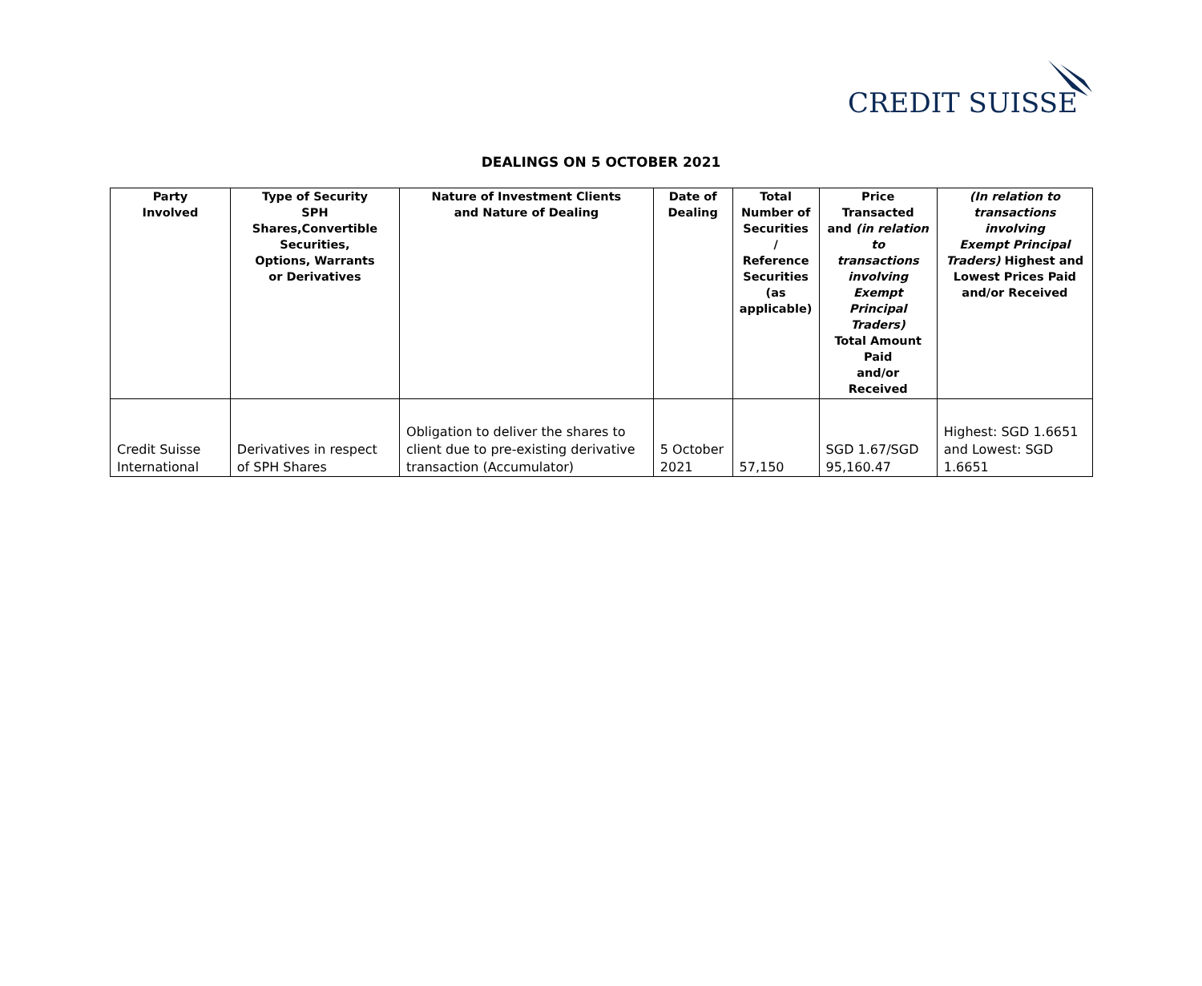CREDIT SUISSE
DEALINGS ON 5 OCTOBER 2021
| Party Involved | Type of Security SPH Shares,Convertible Securities, Options, Warrants or Derivatives | Nature of Investment Clients and Nature of Dealing | Date of Dealing | Total Number of Securities / Reference Securities (as applicable) | Price Transacted and (in relation to transactions involving Exempt Principal Traders) Total Amount Paid and/or Received | (In relation to transactions involving Exempt Principal Traders) Highest and Lowest Prices Paid and/or Received |
| --- | --- | --- | --- | --- | --- | --- |
| Credit Suisse International | Derivatives in respect of SPH Shares | Obligation to deliver the shares to client due to pre-existing derivative transaction (Accumulator) | 5 October 2021 | 57,150 | SGD 1.67/SGD 95,160.47 | Highest: SGD 1.6651 and Lowest: SGD 1.6651 |